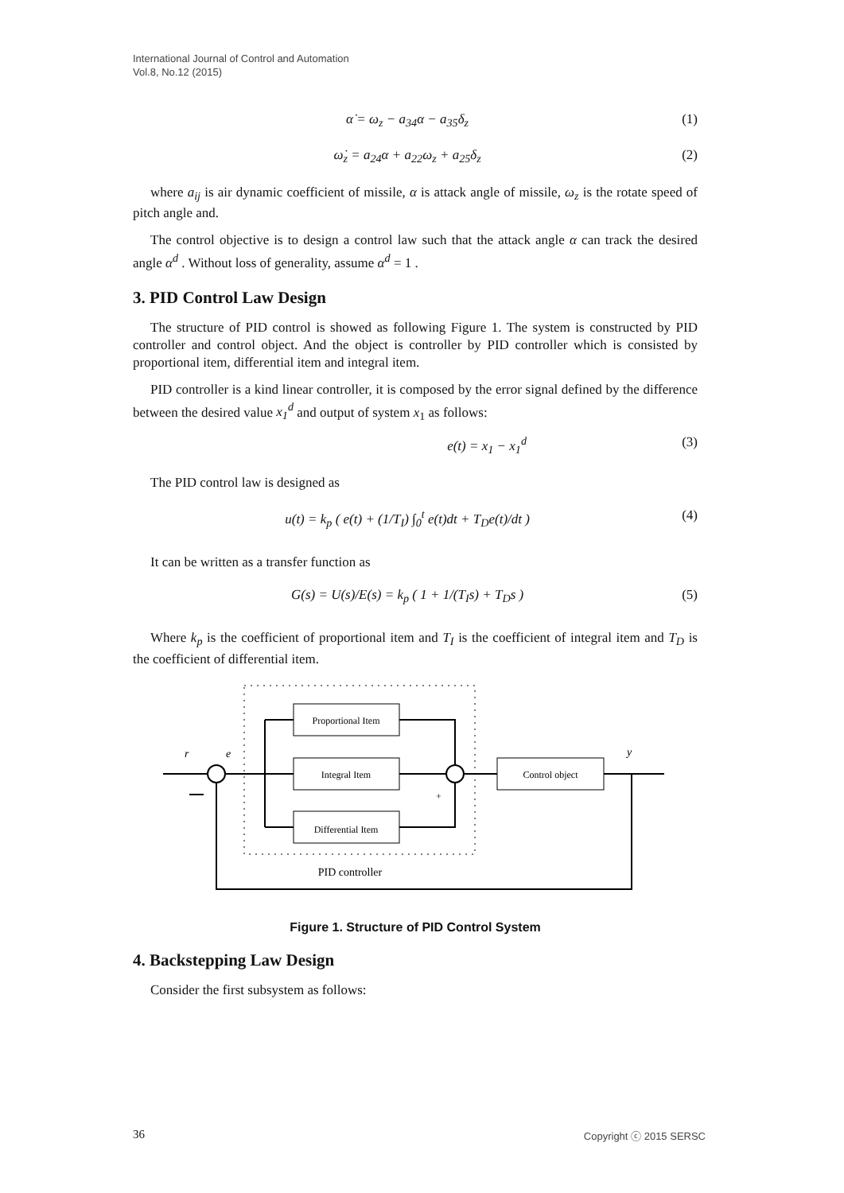International Journal of Control and Automation
Vol.8, No.12 (2015)
α̇ = ω<sub>z</sub> − a<sub>34</sub>α − a<sub>35</sub>δ<sub>z</sub> (1)
ω̇<sub>z</sub> = a<sub>24</sub>α + a<sub>22</sub>ω<sub>z</sub> + a<sub>25</sub>δ<sub>z</sub> (2)
where a<sub>ij</sub> is air dynamic coefficient of missile, α is attack angle of missile, ω<sub>z</sub> is the rotate speed of pitch angle and.
The control objective is to design a control law such that the attack angle α can track the desired angle α<sup>d</sup> . Without loss of generality, assume α<sup>d</sup> = 1 .
3. PID Control Law Design
The structure of PID control is showed as following Figure 1. The system is constructed by PID controller and control object. And the object is controller by PID controller which is consisted by proportional item, differential item and integral item.
PID controller is a kind linear controller, it is composed by the error signal defined by the difference between the desired value x<sub>1</sub><sup>d</sup> and output of system x<sub>1</sub> as follows:
e(t) = x<sub>1</sub> − x<sub>1</sub><sup>d</sup> (3)
The PID control law is designed as
u(t) = k<sub>p</sub> ( e(t) + (1/T<sub>I</sub>) ∫<sub>0</sub><sup>t</sup> e(t)dt + T<sub>D</sub>e(t)/dt ) (4)
It can be written as a transfer function as
G(s) = U(s)/E(s) = k<sub>p</sub> ( 1 + 1/(T<sub>I</sub>s) + T<sub>D</sub>s ) (5)
Where k<sub>p</sub> is the coefficient of proportional item and T<sub>I</sub> is the coefficient of integral item and T<sub>D</sub> is the coefficient of differential item.
Proportional Item
Integral Item
Differential Item
Control object
r
e
y
+
PID controller
Figure 1. Structure of PID Control System
4. Backstepping Law Design
Consider the first subsystem as follows:
36 Copyright ⓒ 2015 SERSC